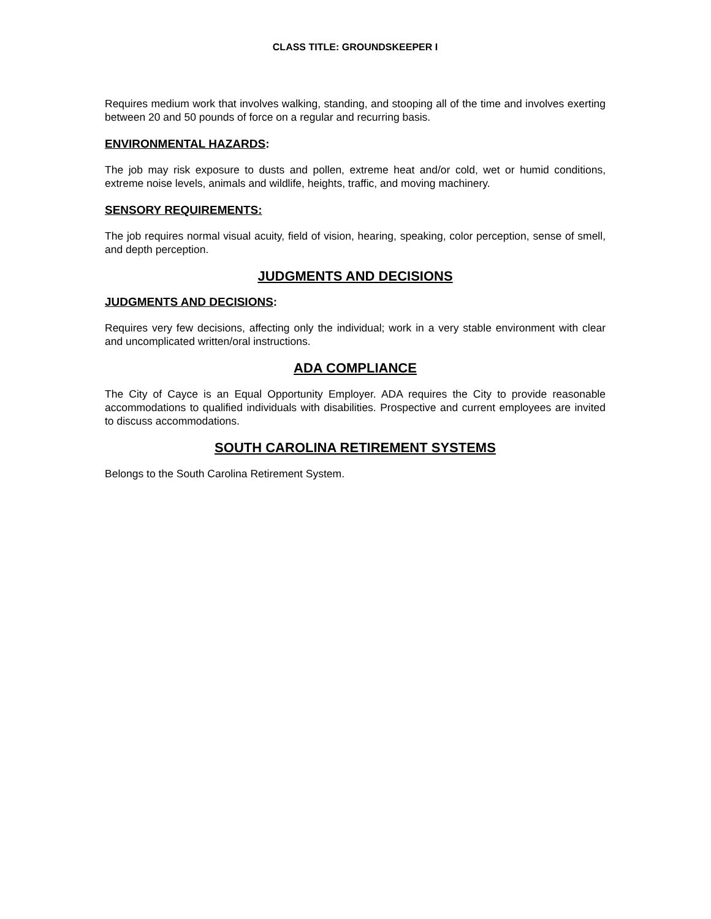CLASS TITLE: GROUNDSKEEPER I
Requires medium work that involves walking, standing, and stooping all of the time and involves exerting between 20 and 50 pounds of force on a regular and recurring basis.
ENVIRONMENTAL HAZARDS:
The job may risk exposure to dusts and pollen, extreme heat and/or cold, wet or humid conditions, extreme noise levels, animals and wildlife, heights, traffic, and moving machinery.
SENSORY REQUIREMENTS:
The job requires normal visual acuity, field of vision, hearing, speaking, color perception, sense of smell, and depth perception.
JUDGMENTS AND DECISIONS
JUDGMENTS AND DECISIONS:
Requires very few decisions, affecting only the individual; work in a very stable environment with clear and uncomplicated written/oral instructions.
ADA COMPLIANCE
The City of Cayce is an Equal Opportunity Employer. ADA requires the City to provide reasonable accommodations to qualified individuals with disabilities. Prospective and current employees are invited to discuss accommodations.
SOUTH CAROLINA RETIREMENT SYSTEMS
Belongs to the South Carolina Retirement System.